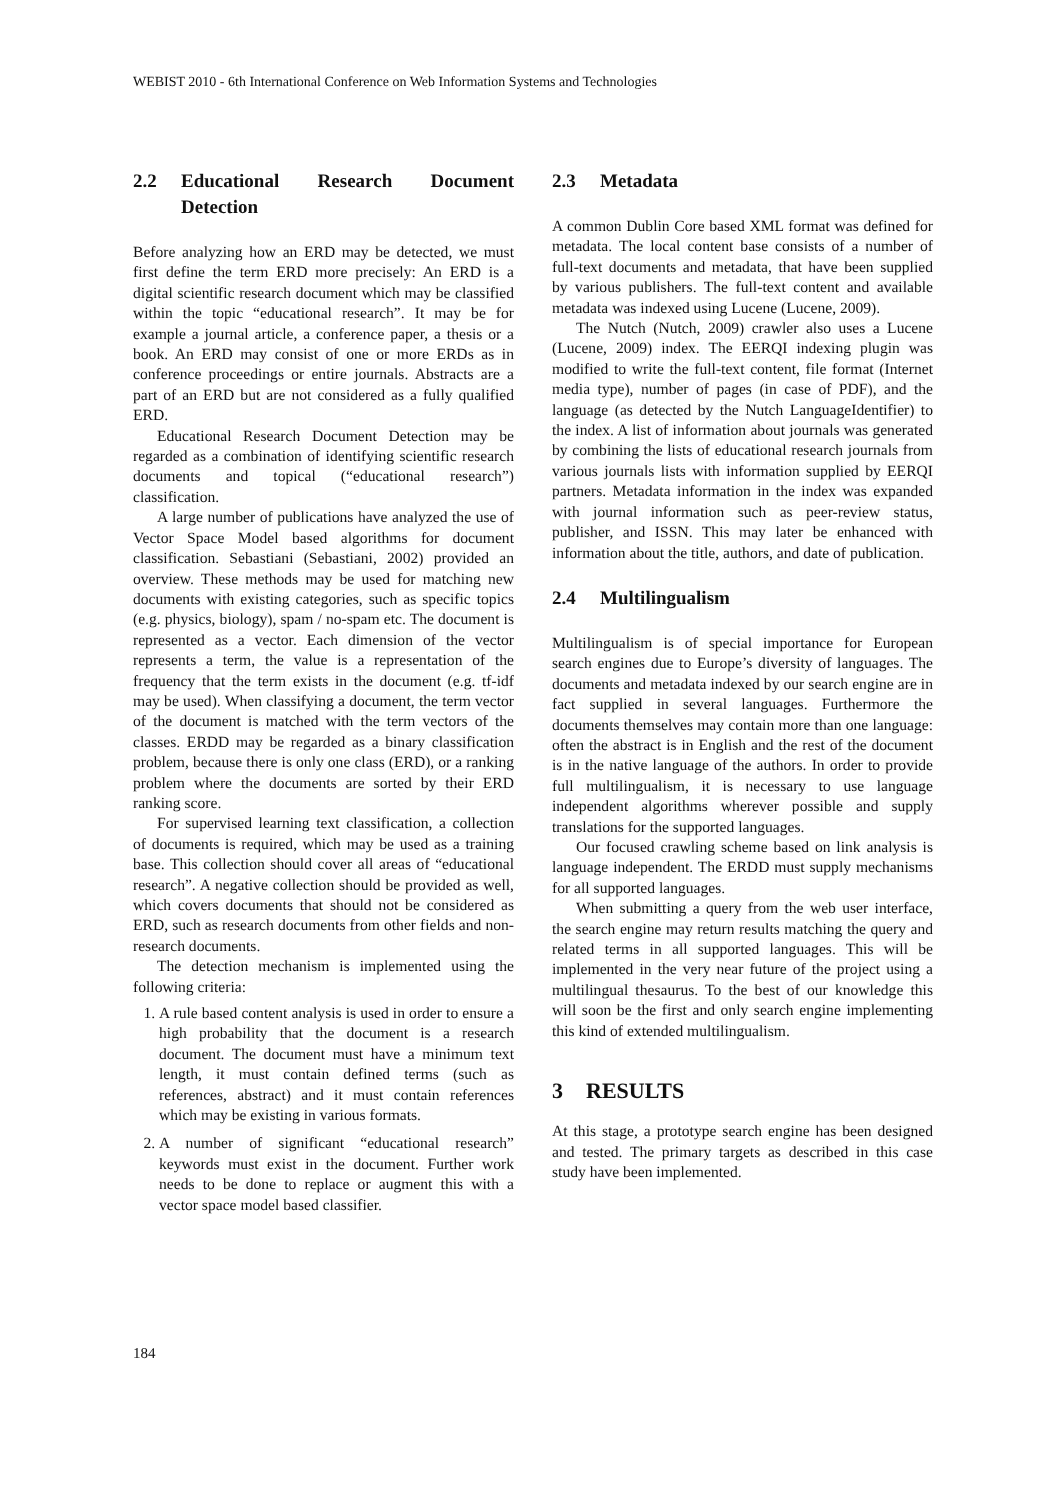WEBIST 2010 - 6th International Conference on Web Information Systems and Technologies
2.2 Educational Research Document Detection
Before analyzing how an ERD may be detected, we must first define the term ERD more precisely: An ERD is a digital scientific research document which may be classified within the topic “educational research”. It may be for example a journal article, a conference paper, a thesis or a book. An ERD may consist of one or more ERDs as in conference proceedings or entire journals. Abstracts are a part of an ERD but are not considered as a fully qualified ERD.
Educational Research Document Detection may be regarded as a combination of identifying scientific research documents and topical (“educational research”) classification.
A large number of publications have analyzed the use of Vector Space Model based algorithms for document classification. Sebastiani (Sebastiani, 2002) provided an overview. These methods may be used for matching new documents with existing categories, such as specific topics (e.g. physics, biology), spam / no-spam etc. The document is represented as a vector. Each dimension of the vector represents a term, the value is a representation of the frequency that the term exists in the document (e.g. tf-idf may be used). When classifying a document, the term vector of the document is matched with the term vectors of the classes. ERDD may be regarded as a binary classification problem, because there is only one class (ERD), or a ranking problem where the documents are sorted by their ERD ranking score.
For supervised learning text classification, a collection of documents is required, which may be used as a training base. This collection should cover all areas of “educational research”. A negative collection should be provided as well, which covers documents that should not be considered as ERD, such as research documents from other fields and non-research documents.
The detection mechanism is implemented using the following criteria:
1. A rule based content analysis is used in order to ensure a high probability that the document is a research document. The document must have a minimum text length, it must contain defined terms (such as references, abstract) and it must contain references which may be existing in various formats.
2. A number of significant “educational research” keywords must exist in the document. Further work needs to be done to replace or augment this with a vector space model based classifier.
2.3 Metadata
A common Dublin Core based XML format was defined for metadata. The local content base consists of a number of full-text documents and metadata, that have been supplied by various publishers. The full-text content and available metadata was indexed using Lucene (Lucene, 2009).
The Nutch (Nutch, 2009) crawler also uses a Lucene (Lucene, 2009) index. The EERQI indexing plugin was modified to write the full-text content, file format (Internet media type), number of pages (in case of PDF), and the language (as detected by the Nutch LanguageIdentifier) to the index. A list of information about journals was generated by combining the lists of educational research journals from various journals lists with information supplied by EERQI partners. Metadata information in the index was expanded with journal information such as peer-review status, publisher, and ISSN. This may later be enhanced with information about the title, authors, and date of publication.
2.4 Multilingualism
Multilingualism is of special importance for European search engines due to Europe’s diversity of languages. The documents and metadata indexed by our search engine are in fact supplied in several languages. Furthermore the documents themselves may contain more than one language: often the abstract is in English and the rest of the document is in the native language of the authors. In order to provide full multilingualism, it is necessary to use language independent algorithms wherever possible and supply translations for the supported languages.
Our focused crawling scheme based on link analysis is language independent. The ERDD must supply mechanisms for all supported languages.
When submitting a query from the web user interface, the search engine may return results matching the query and related terms in all supported languages. This will be implemented in the very near future of the project using a multilingual thesaurus. To the best of our knowledge this will soon be the first and only search engine implementing this kind of extended multilingualism.
3 RESULTS
At this stage, a prototype search engine has been designed and tested. The primary targets as described in this case study have been implemented.
184